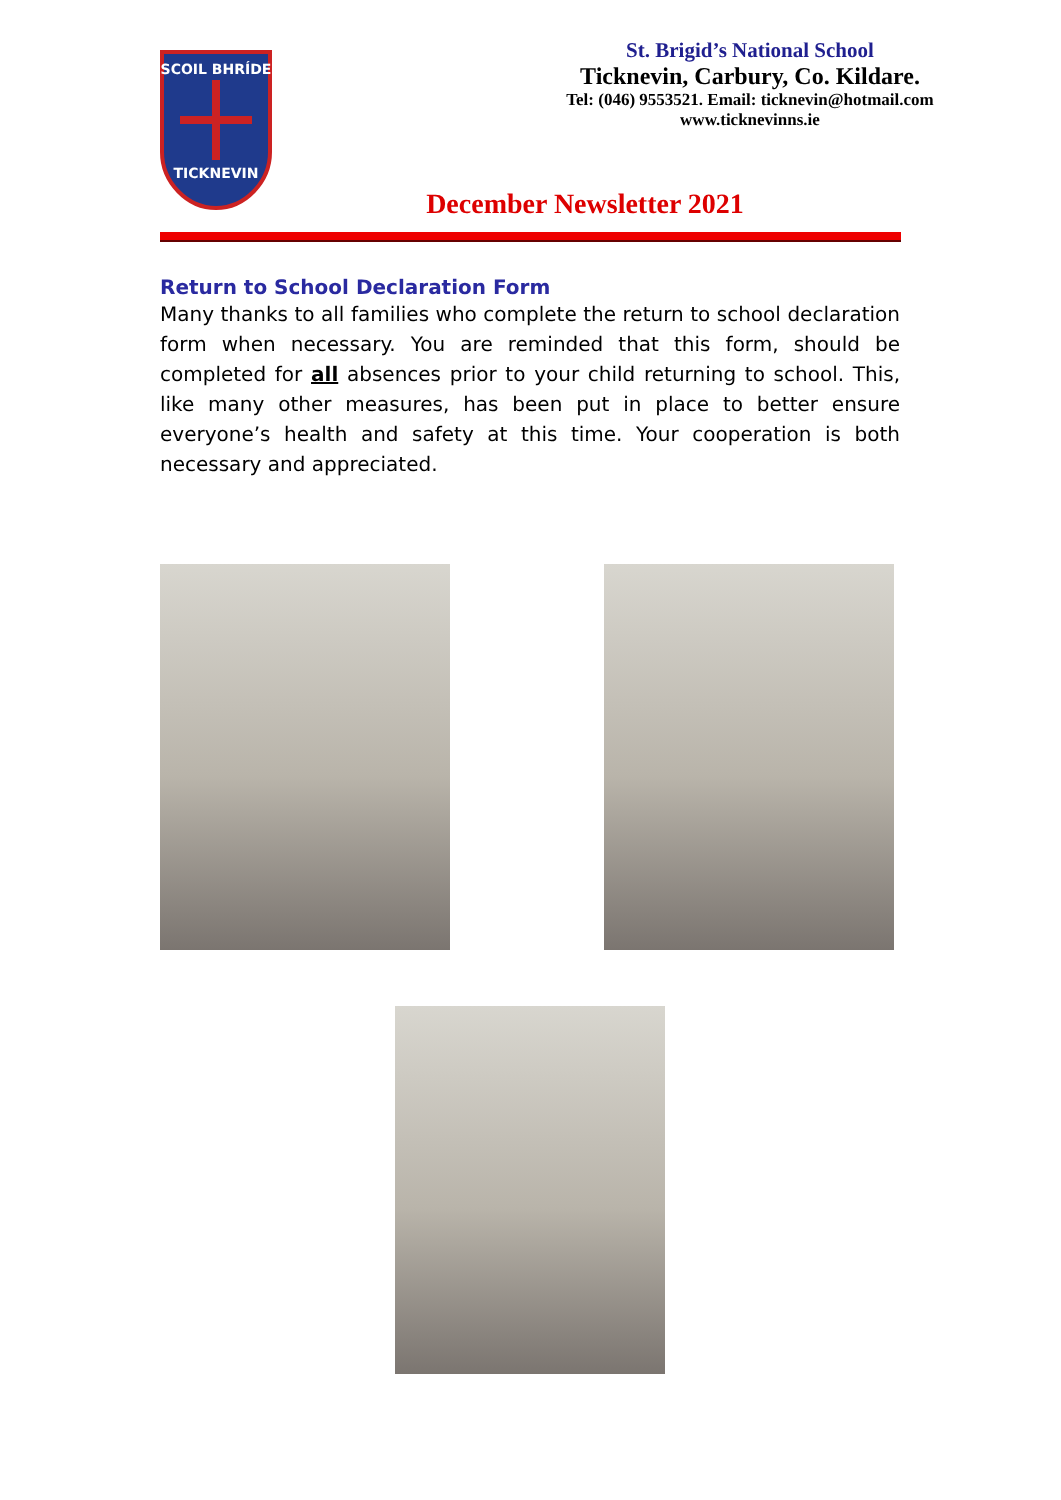SCOIL BHRÍDE
TICKNEVIN
St. Brigid’s National School
Ticknevin, Carbury, Co. Kildare.
Tel: (046) 9553521. Email: ticknevin@hotmail.com
www.ticknevinns.ie
December Newsletter 2021
Return to School Declaration Form
Many thanks to all families who complete the return to school declaration form when necessary. You are reminded that this form, should be completed for all absences prior to your child returning to school. This, like many other measures, has been put in place to better ensure everyone’s health and safety at this time. Your cooperation is both necessary and appreciated.